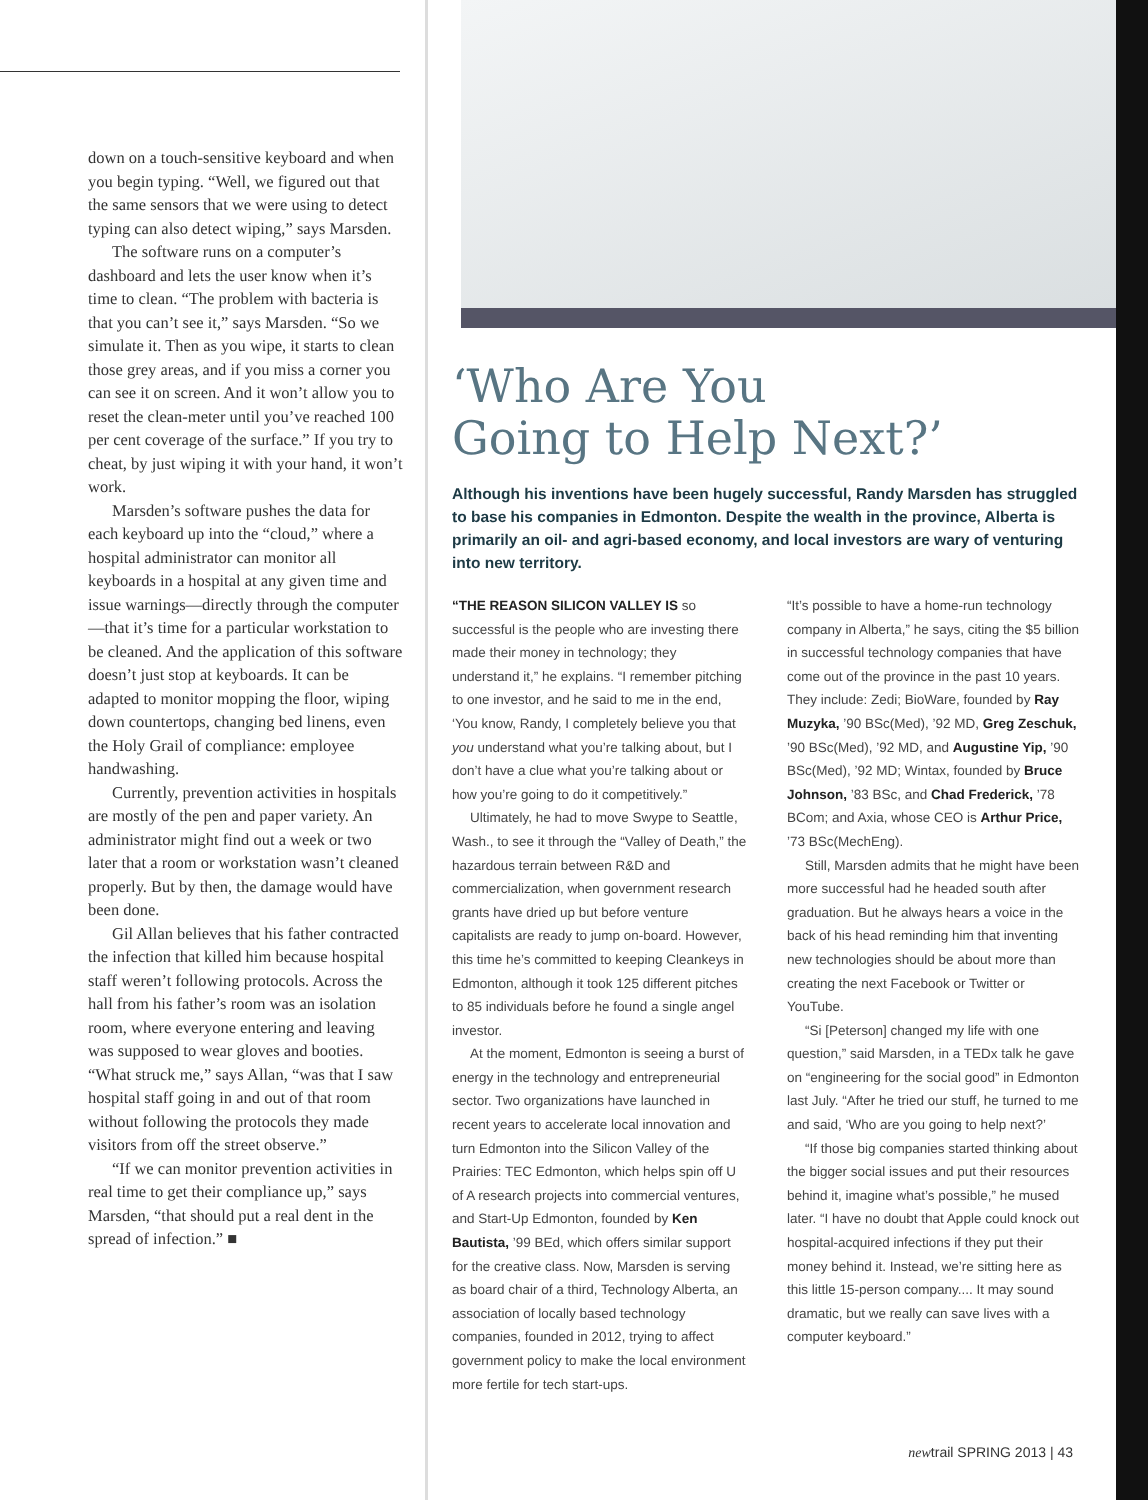down on a touch-sensitive keyboard and when you begin typing. “Well, we figured out that the same sensors that we were using to detect typing can also detect wiping,” says Marsden.
The software runs on a computer’s dashboard and lets the user know when it’s time to clean. “The problem with bacteria is that you can’t see it,” says Marsden. “So we simulate it. Then as you wipe, it starts to clean those grey areas, and if you miss a corner you can see it on screen. And it won’t allow you to reset the clean-meter until you’ve reached 100 per cent coverage of the surface.” If you try to cheat, by just wiping it with your hand, it won’t work.
Marsden’s software pushes the data for each keyboard up into the “cloud,” where a hospital administrator can monitor all keyboards in a hospital at any given time and issue warnings—directly through the computer—that it’s time for a particular workstation to be cleaned. And the application of this software doesn’t just stop at keyboards. It can be adapted to monitor mopping the floor, wiping down countertops, changing bed linens, even the Holy Grail of compliance: employee handwashing.
Currently, prevention activities in hospitals are mostly of the pen and paper variety. An administrator might find out a week or two later that a room or workstation wasn’t cleaned properly. But by then, the damage would have been done.
Gil Allan believes that his father contracted the infection that killed him because hospital staff weren’t following protocols. Across the hall from his father’s room was an isolation room, where everyone entering and leaving was supposed to wear gloves and booties. “What struck me,” says Allan, “was that I saw hospital staff going in and out of that room without following the protocols they made visitors from off the street observe.”
“If we can monitor prevention activities in real time to get their compliance up,” says Marsden, “that should put a real dent in the spread of infection.” ■
‘Who Are You
Going to Help Next?’
Although his inventions have been hugely successful, Randy Marsden has struggled to base his companies in Edmonton. Despite the wealth in the province, Alberta is primarily an oil- and agri-based economy, and local investors are wary of venturing into new territory.
“THE REASON SILICON VALLEY IS so successful is the people who are investing there made their money in technology; they understand it,” he explains. “I remember pitching to one investor, and he said to me in the end, ‘You know, Randy, I completely believe you that you understand what you’re talking about, but I don’t have a clue what you’re talking about or how you’re going to do it competitively.”
Ultimately, he had to move Swype to Seattle, Wash., to see it through the “Valley of Death,” the hazardous terrain between R&D and commercialization, when government research grants have dried up but before venture capitalists are ready to jump on-board. However, this time he’s committed to keeping Cleankeys in Edmonton, although it took 125 different pitches to 85 individuals before he found a single angel investor.
At the moment, Edmonton is seeing a burst of energy in the technology and entrepreneurial sector. Two organizations have launched in recent years to accelerate local innovation and turn Edmonton into the Silicon Valley of the Prairies: TEC Edmonton, which helps spin off U of A research projects into commercial ventures, and Start-Up Edmonton, founded by Ken Bautista, ’99 BEd, which offers similar support for the creative class. Now, Marsden is serving as board chair of a third, Technology Alberta, an association of locally based technology companies, founded in 2012, trying to affect government policy to make the local environment more fertile for tech start-ups.
“It’s possible to have a home-run technology company in Alberta,” he says, citing the $5 billion in successful technology companies that have come out of the province in the past 10 years. They include: Zedi; BioWare, founded by Ray Muzyka, ’90 BSc(Med), ’92 MD, Greg Zeschuk, ’90 BSc(Med), ’92 MD, and Augustine Yip, ’90 BSc(Med), ’92 MD; Wintax, founded by Bruce Johnson, ’83 BSc, and Chad Frederick, ’78 BCom; and Axia, whose CEO is Arthur Price, ’73 BSc(MechEng).
Still, Marsden admits that he might have been more successful had he headed south after graduation. But he always hears a voice in the back of his head reminding him that inventing new technologies should be about more than creating the next Facebook or Twitter or YouTube.
“Si [Peterson] changed my life with one question,” said Marsden, in a TEDx talk he gave on “engineering for the social good” in Edmonton last July. “After he tried our stuff, he turned to me and said, ‘Who are you going to help next?’
“If those big companies started thinking about the bigger social issues and put their resources behind it, imagine what’s possible,” he mused later. “I have no doubt that Apple could knock out hospital-acquired infections if they put their money behind it. Instead, we’re sitting here as this little 15-person company.... It may sound dramatic, but we really can save lives with a computer keyboard.”
newtrail SPRING 2013 | 43